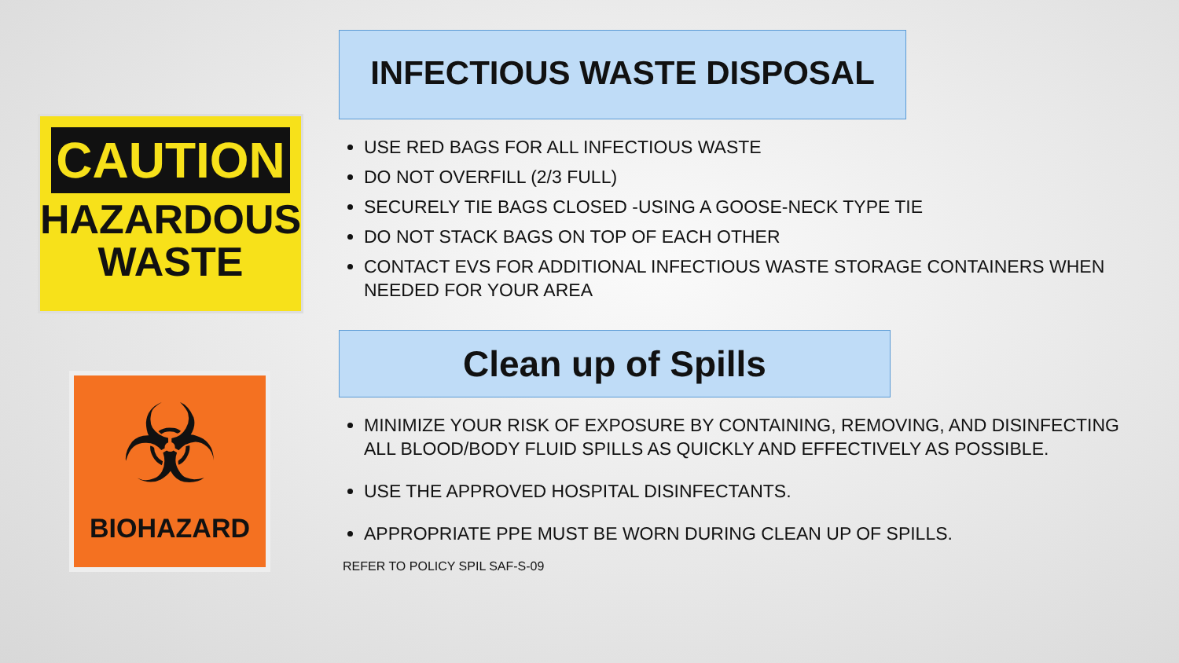CAUTION
HAZARDOUS
WASTE
☣
BIOHAZARD
INFECTIOUS WASTE DISPOSAL
USE RED BAGS FOR ALL INFECTIOUS WASTE
DO NOT OVERFILL (2/3 FULL)
SECURELY TIE BAGS CLOSED -USING A GOOSE-NECK TYPE TIE
DO NOT STACK BAGS ON TOP OF EACH OTHER
CONTACT EVS FOR ADDITIONAL INFECTIOUS WASTE STORAGE CONTAINERS WHEN NEEDED FOR YOUR AREA
Clean up of Spills
MINIMIZE YOUR RISK OF EXPOSURE BY CONTAINING, REMOVING, AND DISINFECTING ALL BLOOD/BODY FLUID SPILLS AS QUICKLY AND EFFECTIVELY AS POSSIBLE.
USE THE APPROVED HOSPITAL DISINFECTANTS.
APPROPRIATE PPE MUST BE WORN DURING CLEAN UP OF SPILLS.
REFER TO POLICY SPIL SAF-S-09